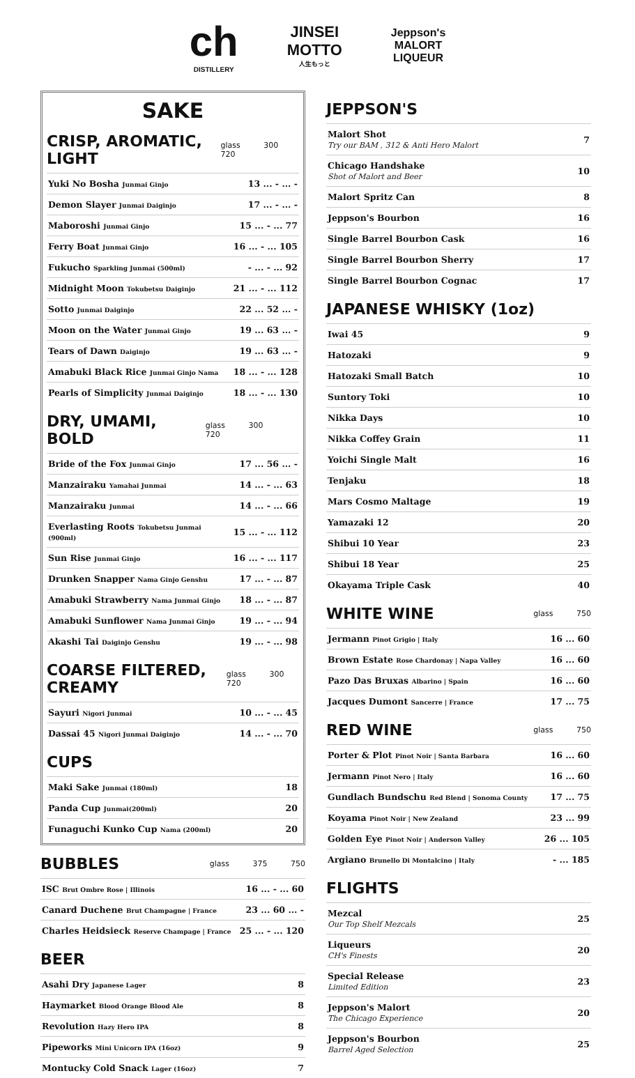ch
DISTILLERY
JINSEI
MOTTO
人生もっと
Jeppson's
MALORT
LIQUEUR
SAKE
CRISP, AROMATIC, LIGHT glass 300 720
| Yuki No Bosha Junmai Ginjo | 13 ... - ... - |
| Demon Slayer Junmai Daiginjo | 17 ... - ... - |
| Maboroshi Junmai Ginjo | 15 ... - ... 77 |
| Ferry Boat Junmai Ginjo | 16 ... - ... 105 |
| Fukucho Sparkling Junmai (500ml) | - ... - ... 92 |
| Midnight Moon Tokubetsu Daiginjo | 21 ... - ... 112 |
| Sotto Junmai Daiginjo | 22 ... 52 ... - |
| Moon on the Water Junmai Ginjo | 19 ... 63 ... - |
| Tears of Dawn Daiginjo | 19 ... 63 ... - |
| Amabuki Black Rice Junmai Ginjo Nama | 18 ... - ... 128 |
| Pearls of Simplicity Junmai Daiginjo | 18 ... - ... 130 |
DRY, UMAMI, BOLD glass 300 720
| Bride of the Fox Junmai Ginjo | 17 ... 56 ... - |
| Manzairaku Yamahai Junmai | 14 ... - ... 63 |
| Manzairaku Junmai | 14 ... - ... 66 |
| Everlasting Roots Tokubetsu Junmai (900ml) | 15 ... - ... 112 |
| Sun Rise Junmai Ginjo | 16 ... - ... 117 |
| Drunken Snapper Nama Ginjo Genshu | 17 ... - ... 87 |
| Amabuki Strawberry Nama Junmai Ginjo | 18 ... - ... 87 |
| Amabuki Sunflower Nama Junmai Ginjo | 19 ... - ... 94 |
| Akashi Tai Daiginjo Genshu | 19 ... - ... 98 |
COARSE FILTERED, CREAMY glass 300 720
| Sayuri Nigori Junmai | 10 ... - ... 45 |
| Dassai 45 Nigori Junmai Daiginjo | 14 ... - ... 70 |
CUPS
| Maki Sake Junmai (180ml) | 18 |
| Panda Cup Junmai(200ml) | 20 |
| Funaguchi Kunko Cup Nama (200ml) | 20 |
BUBBLES glass 375 750
| ISC Brut Ombre Rose / Illinois | 16 ... - ... 60 |
| Canard Duchene Brut Champagne / France | 23 ... 60 ... - |
| Charles Heidsieck Reserve Champage / France | 25 ... - ... 120 |
BEER
| Asahi Dry Japanese Lager | 8 |
| Haymarket Blood Orange Blood Ale | 8 |
| Revolution Hazy Hero IPA | 8 |
| Pipeworks Mini Unicorn IPA (16oz) | 9 |
| Montucky Cold Snack Lager (16oz) | 7 |
JEPPSON'S
| Malort Shot Try our BAM , 312 & Anti Hero Malort | 7 |
| Chicago Handshake Shot of Malort and Beer | 10 |
| Malort Spritz Can | 8 |
| Jeppson's Bourbon | 16 |
| Single Barrel Bourbon Cask | 16 |
| Single Barrel Bourbon Sherry | 17 |
| Single Barrel Bourbon Cognac | 17 |
JAPANESE WHISKY (1oz)
| Iwai 45 | 9 |
| Hatozaki | 9 |
| Hatozaki Small Batch | 10 |
| Suntory Toki | 10 |
| Nikka Days | 10 |
| Nikka Coffey Grain | 11 |
| Yoichi Single Malt | 16 |
| Tenjaku | 18 |
| Mars Cosmo Maltage | 19 |
| Yamazaki 12 | 20 |
| Shibui 10 Year | 23 |
| Shibui 18 Year | 25 |
| Okayama Triple Cask | 40 |
WHITE WINE glass 750
| Jermann Pinot Grigio / Italy | 16 ... 60 |
| Brown Estate Rose Chardonay / Napa Valley | 16 ... 60 |
| Pazo Das Bruxas Albarino / Spain | 16 ... 60 |
| Jacques Dumont Sancerre / France | 17 ... 75 |
RED WINE glass 750
| Porter & Plot Pinot Noir / Santa Barbara | 16 ... 60 |
| Jermann Pinot Nero / Italy | 16 ... 60 |
| Gundlach Bundschu Red Blend / Sonoma County | 17 ... 75 |
| Koyama Pinot Noir / New Zealand | 23 ... 99 |
| Golden Eye Pinot Noir / Anderson Valley | 26 ... 105 |
| Argiano Brunello Di Montalcino / Italy | - ... 185 |
FLIGHTS
| Mezcal Our Top Shelf Mezcals | 25 |
| Liqueurs CH's Finests | 20 |
| Special Release Limited Edition | 23 |
| Jeppson's Malort The Chicago Experience | 20 |
| Jeppson's Bourbon Barrel Aged Selection | 25 |